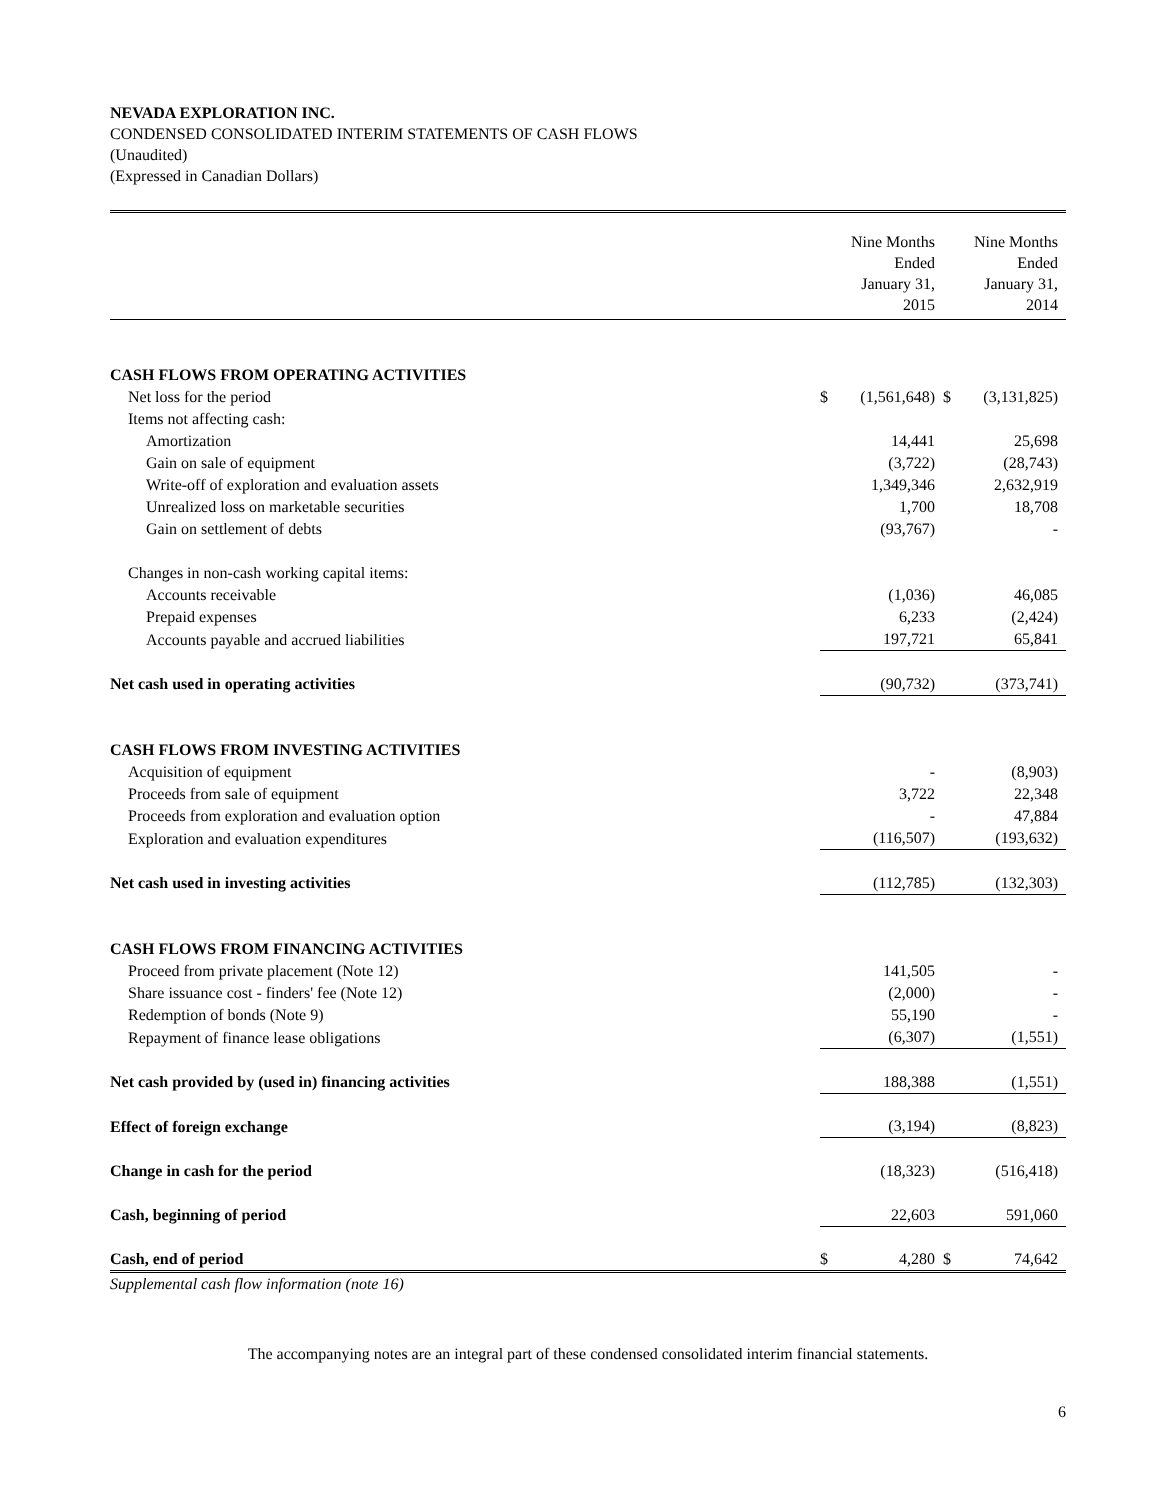NEVADA EXPLORATION INC.
CONDENSED CONSOLIDATED INTERIM STATEMENTS OF CASH FLOWS
(Unaudited)
(Expressed in Canadian Dollars)
| | | Nine Months Ended January 31, 2015 | | Nine Months Ended January 31, 2014 |
| CASH FLOWS FROM OPERATING ACTIVITIES | | | | |
| Net loss for the period | $ | (1,561,648) | $ | (3,131,825) |
| Items not affecting cash: | | | | |
| Amortization | | 14,441 | | 25,698 |
| Gain on sale of equipment | | (3,722) | | (28,743) |
| Write-off of exploration and evaluation assets | | 1,349,346 | | 2,632,919 |
| Unrealized loss on marketable securities | | 1,700 | | 18,708 |
| Gain on settlement of debts | | (93,767) | | - |
| Changes in non-cash working capital items: | | | | |
| Accounts receivable | | (1,036) | | 46,085 |
| Prepaid expenses | | 6,233 | | (2,424) |
| Accounts payable and accrued liabilities | | 197,721 | | 65,841 |
| Net cash used in operating activities | | (90,732) | | (373,741) |
| CASH FLOWS FROM INVESTING ACTIVITIES | | | | |
| Acquisition of equipment | | - | | (8,903) |
| Proceeds from sale of equipment | | 3,722 | | 22,348 |
| Proceeds from exploration and evaluation option | | - | | 47,884 |
| Exploration and evaluation expenditures | | (116,507) | | (193,632) |
| Net cash used in investing activities | | (112,785) | | (132,303) |
| CASH FLOWS FROM FINANCING ACTIVITIES | | | | |
| Proceed from private placement (Note 12) | | 141,505 | | - |
| Share issuance cost - finders' fee (Note 12) | | (2,000) | | - |
| Redemption of bonds (Note 9) | | 55,190 | | - |
| Repayment of finance lease obligations | | (6,307) | | (1,551) |
| Net cash provided by (used in) financing activities | | 188,388 | | (1,551) |
| Effect of foreign exchange | | (3,194) | | (8,823) |
| Change in cash for the period | | (18,323) | | (516,418) |
| Cash, beginning of period | | 22,603 | | 591,060 |
| Cash, end of period | $ | 4,280 | $ | 74,642 |
Supplemental cash flow information (note 16)
The accompanying notes are an integral part of these condensed consolidated interim financial statements.
6